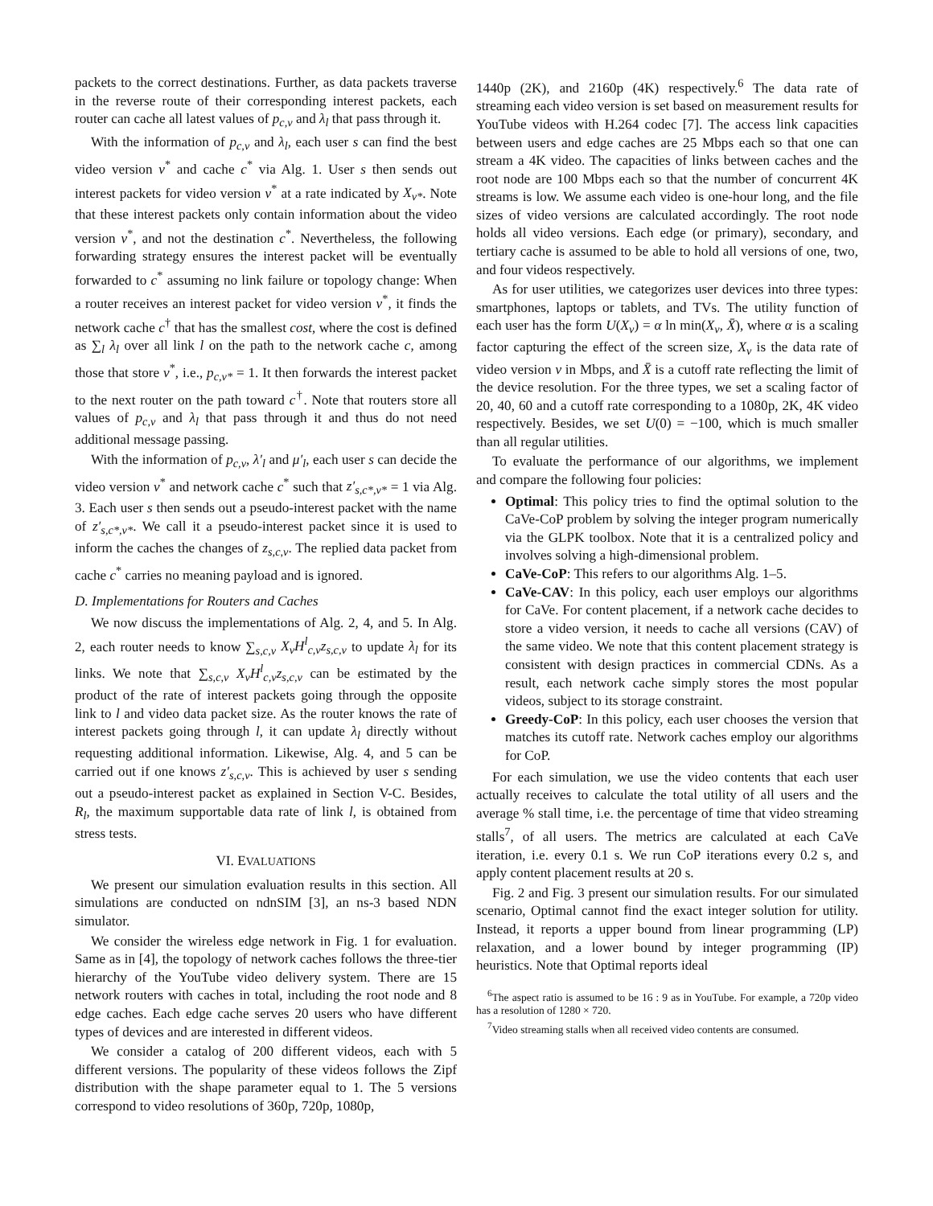packets to the correct destinations. Further, as data packets traverse in the reverse route of their corresponding interest packets, each router can cache all latest values of p<sub>c,v</sub> and λ<sub>l</sub> that pass through it.
With the information of p<sub>c,v</sub> and λ<sub>l</sub>, each user s can find the best video version v<sup>*</sup> and cache c<sup>*</sup> via Alg. 1. User s then sends out interest packets for video version v<sup>*</sup> at a rate indicated by X<sub>v*</sub>. Note that these interest packets only contain information about the video version v<sup>*</sup>, and not the destination c<sup>*</sup>. Nevertheless, the following forwarding strategy ensures the interest packet will be eventually forwarded to c<sup>*</sup> assuming no link failure or topology change: When a router receives an interest packet for video version v<sup>*</sup>, it finds the network cache c<sup>†</sup> that has the smallest cost, where the cost is defined as ∑<sub>l</sub> λ<sub>l</sub> over all link l on the path to the network cache c, among those that store v<sup>*</sup>, i.e., p<sub>c,v*</sub> = 1. It then forwards the interest packet to the next router on the path toward c<sup>†</sup>. Note that routers store all values of p<sub>c,v</sub> and λ<sub>l</sub> that pass through it and thus do not need additional message passing.
With the information of p<sub>c,v</sub>, λ′<sub>l</sub> and μ′<sub>l</sub>, each user s can decide the video version v<sup>*</sup> and network cache c<sup>*</sup> such that z′<sub>s,c*,v*</sub> = 1 via Alg. 3. Each user s then sends out a pseudo-interest packet with the name of z′<sub>s,c*,v*</sub>. We call it a pseudo-interest packet since it is used to inform the caches the changes of z<sub>s,c,v</sub>. The replied data packet from cache c<sup>*</sup> carries no meaning payload and is ignored.
D. Implementations for Routers and Caches
We now discuss the implementations of Alg. 2, 4, and 5. In Alg. 2, each router needs to know ∑<sub>s,c,v</sub> X<sub>v</sub>H<sup>l</sup><sub>c,v</sub>z<sub>s,c,v</sub> to update λ<sub>l</sub> for its links. We note that ∑<sub>s,c,v</sub> X<sub>v</sub>H<sup>l</sup><sub>c,v</sub>z<sub>s,c,v</sub> can be estimated by the product of the rate of interest packets going through the opposite link to l and video data packet size. As the router knows the rate of interest packets going through l, it can update λ<sub>l</sub> directly without requesting additional information. Likewise, Alg. 4, and 5 can be carried out if one knows z′<sub>s,c,v</sub>. This is achieved by user s sending out a pseudo-interest packet as explained in Section V-C. Besides, R<sub>l</sub>, the maximum supportable data rate of link l, is obtained from stress tests.
VI. EVALUATIONS
We present our simulation evaluation results in this section. All simulations are conducted on ndnSIM [3], an ns-3 based NDN simulator.
We consider the wireless edge network in Fig. 1 for evaluation. Same as in [4], the topology of network caches follows the three-tier hierarchy of the YouTube video delivery system. There are 15 network routers with caches in total, including the root node and 8 edge caches. Each edge cache serves 20 users who have different types of devices and are interested in different videos.
We consider a catalog of 200 different videos, each with 5 different versions. The popularity of these videos follows the Zipf distribution with the shape parameter equal to 1. The 5 versions correspond to video resolutions of 360p, 720p, 1080p,
1440p (2K), and 2160p (4K) respectively.<sup>6</sup> The data rate of streaming each video version is set based on measurement results for YouTube videos with H.264 codec [7]. The access link capacities between users and edge caches are 25 Mbps each so that one can stream a 4K video. The capacities of links between caches and the root node are 100 Mbps each so that the number of concurrent 4K streams is low. We assume each video is one-hour long, and the file sizes of video versions are calculated accordingly. The root node holds all video versions. Each edge (or primary), secondary, and tertiary cache is assumed to be able to hold all versions of one, two, and four videos respectively.
As for user utilities, we categorizes user devices into three types: smartphones, laptops or tablets, and TVs. The utility function of each user has the form U(X<sub>v</sub>) = α ln min(X<sub>v</sub>, X̄), where α is a scaling factor capturing the effect of the screen size, X<sub>v</sub> is the data rate of video version v in Mbps, and X̄ is a cutoff rate reflecting the limit of the device resolution. For the three types, we set a scaling factor of 20, 40, 60 and a cutoff rate corresponding to a 1080p, 2K, 4K video respectively. Besides, we set U(0) = −100, which is much smaller than all regular utilities.
To evaluate the performance of our algorithms, we implement and compare the following four policies:
Optimal: This policy tries to find the optimal solution to the CaVe-CoP problem by solving the integer program numerically via the GLPK toolbox. Note that it is a centralized policy and involves solving a high-dimensional problem.
CaVe-CoP: This refers to our algorithms Alg. 1–5.
CaVe-CAV: In this policy, each user employs our algorithms for CaVe. For content placement, if a network cache decides to store a video version, it needs to cache all versions (CAV) of the same video. We note that this content placement strategy is consistent with design practices in commercial CDNs. As a result, each network cache simply stores the most popular videos, subject to its storage constraint.
Greedy-CoP: In this policy, each user chooses the version that matches its cutoff rate. Network caches employ our algorithms for CoP.
For each simulation, we use the video contents that each user actually receives to calculate the total utility of all users and the average % stall time, i.e. the percentage of time that video streaming stalls<sup>7</sup>, of all users. The metrics are calculated at each CaVe iteration, i.e. every 0.1 s. We run CoP iterations every 0.2 s, and apply content placement results at 20 s.
Fig. 2 and Fig. 3 present our simulation results. For our simulated scenario, Optimal cannot find the exact integer solution for utility. Instead, it reports a upper bound from linear programming (LP) relaxation, and a lower bound by integer programming (IP) heuristics. Note that Optimal reports ideal
<sup>6</sup> The aspect ratio is assumed to be 16 : 9 as in YouTube. For example, a 720p video has a resolution of 1280 × 720.
<sup>7</sup> Video streaming stalls when all received video contents are consumed.